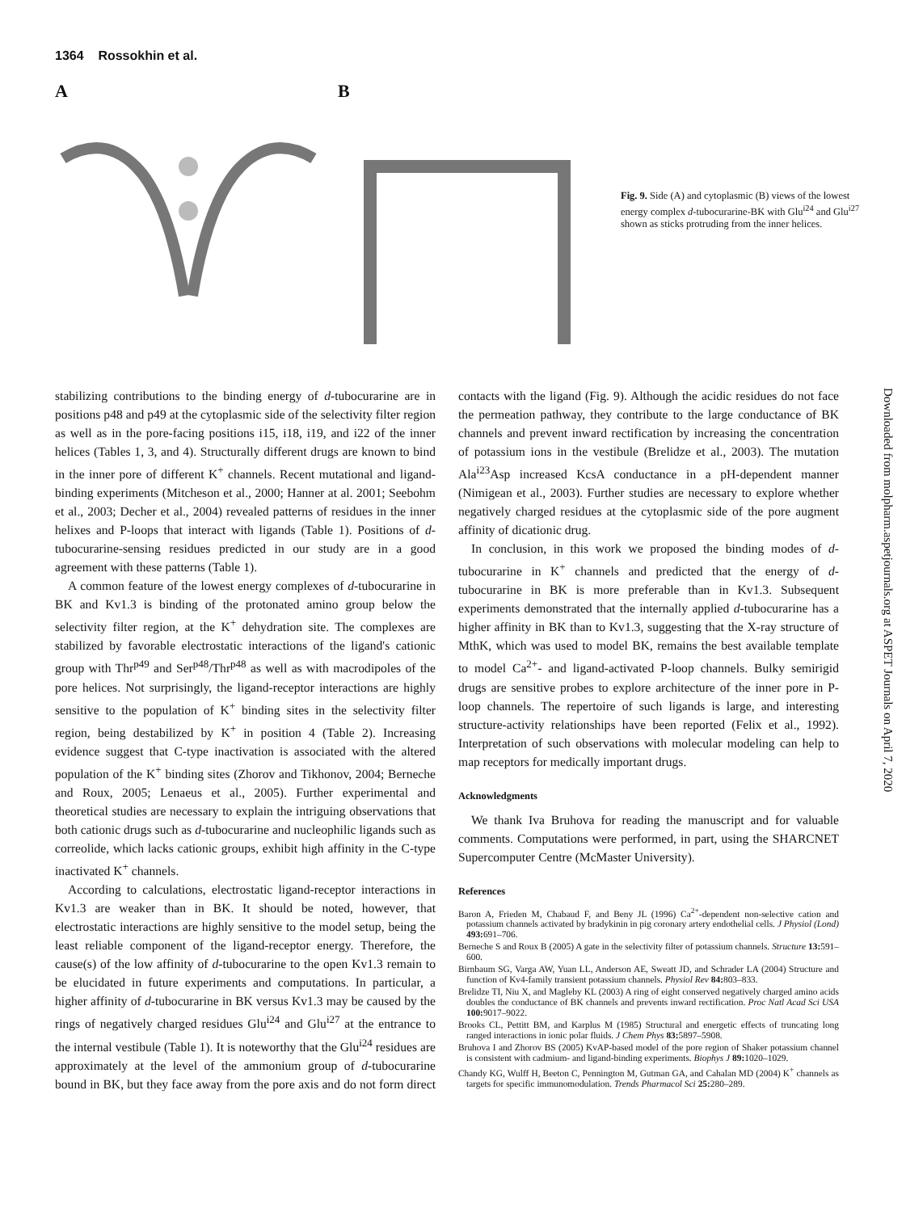1364 Rossokhin et al.
A B
Fig. 9. Side (A) and cytoplasmic (B) views of the lowest energy complex d-tubocurarine-BK with Glu<sup>i24</sup> and Glu<sup>i27</sup> shown as sticks protruding from the inner helices.
stabilizing contributions to the binding energy of d-tubocurarine are in positions p48 and p49 at the cytoplasmic side of the selectivity filter region as well as in the pore-facing positions i15, i18, i19, and i22 of the inner helices (Tables 1, 3, and 4). Structurally different drugs are known to bind in the inner pore of different K<sup>+</sup> channels. Recent mutational and ligand-binding experiments (Mitcheson et al., 2000; Hanner at al. 2001; Seebohm et al., 2003; Decher et al., 2004) revealed patterns of residues in the inner helixes and P-loops that interact with ligands (Table 1). Positions of d-tubocurarine-sensing residues predicted in our study are in a good agreement with these patterns (Table 1).
A common feature of the lowest energy complexes of d-tubocurarine in BK and Kv1.3 is binding of the protonated amino group below the selectivity filter region, at the K<sup>+</sup> dehydration site. The complexes are stabilized by favorable electrostatic interactions of the ligand's cationic group with Thr<sup>p49</sup> and Ser<sup>p48</sup>/Thr<sup>p48</sup> as well as with macrodipoles of the pore helices. Not surprisingly, the ligand-receptor interactions are highly sensitive to the population of K<sup>+</sup> binding sites in the selectivity filter region, being destabilized by K<sup>+</sup> in position 4 (Table 2). Increasing evidence suggest that C-type inactivation is associated with the altered population of the K<sup>+</sup> binding sites (Zhorov and Tikhonov, 2004; Berneche and Roux, 2005; Lenaeus et al., 2005). Further experimental and theoretical studies are necessary to explain the intriguing observations that both cationic drugs such as d-tubocurarine and nucleophilic ligands such as correolide, which lacks cationic groups, exhibit high affinity in the C-type inactivated K<sup>+</sup> channels.
According to calculations, electrostatic ligand-receptor interactions in Kv1.3 are weaker than in BK. It should be noted, however, that electrostatic interactions are highly sensitive to the model setup, being the least reliable component of the ligand-receptor energy. Therefore, the cause(s) of the low affinity of d-tubocurarine to the open Kv1.3 remain to be elucidated in future experiments and computations. In particular, a higher affinity of d-tubocurarine in BK versus Kv1.3 may be caused by the rings of negatively charged residues Glu<sup>i24</sup> and Glu<sup>i27</sup> at the entrance to the internal vestibule (Table 1). It is noteworthy that the Glu<sup>i24</sup> residues are approximately at the level of the ammonium group of d-tubocurarine bound in BK, but they face away from the pore axis and do not form direct contacts with the ligand (Fig. 9). Although the acidic residues do not face the permeation pathway, they contribute to the large conductance of BK channels and prevent inward rectification by increasing the concentration of potassium ions in the vestibule (Brelidze et al., 2003). The mutation Ala<sup>i23</sup>Asp increased KcsA conductance in a pH-dependent manner (Nimigean et al., 2003). Further studies are necessary to explore whether negatively charged residues at the cytoplasmic side of the pore augment affinity of dicationic drug.
In conclusion, in this work we proposed the binding modes of d-tubocurarine in K<sup>+</sup> channels and predicted that the energy of d-tubocurarine in BK is more preferable than in Kv1.3. Subsequent experiments demonstrated that the internally applied d-tubocurarine has a higher affinity in BK than to Kv1.3, suggesting that the X-ray structure of MthK, which was used to model BK, remains the best available template to model Ca<sup>2+</sup>- and ligand-activated P-loop channels. Bulky semirigid drugs are sensitive probes to explore architecture of the inner pore in P-loop channels. The repertoire of such ligands is large, and interesting structure-activity relationships have been reported (Felix et al., 1992). Interpretation of such observations with molecular modeling can help to map receptors for medically important drugs.
Acknowledgments
We thank Iva Bruhova for reading the manuscript and for valuable comments. Computations were performed, in part, using the SHARCNET Supercomputer Centre (McMaster University).
References
Baron A, Frieden M, Chabaud F, and Beny JL (1996) Ca<sup>2+</sup>-dependent non-selective cation and potassium channels activated by bradykinin in pig coronary artery endothelial cells. J Physiol (Lond) 493: 691–706.
Berneche S and Roux B (2005) A gate in the selectivity filter of potassium channels. Structure 13: 591–600.
Birnbaum SG, Varga AW, Yuan LL, Anderson AE, Sweatt JD, and Schrader LA (2004) Structure and function of Kv4-family transient potassium channels. Physiol Rev 84: 803–833.
Brelidze TI, Niu X, and Magleby KL (2003) A ring of eight conserved negatively charged amino acids doubles the conductance of BK channels and prevents inward rectification. Proc Natl Acad Sci USA 100: 9017–9022.
Brooks CL, Pettitt BM, and Karplus M (1985) Structural and energetic effects of truncating long ranged interactions in ionic polar fluids. J Chem Phys 83: 5897–5908.
Bruhova I and Zhorov BS (2005) KvAP-based model of the pore region of Shaker potassium channel is consistent with cadmium- and ligand-binding experiments. Biophys J 89: 1020–1029.
Chandy KG, Wulff H, Beeton C, Pennington M, Gutman GA, and Cahalan MD (2004) K<sup>+</sup> channels as targets for specific immunomodulation. Trends Pharmacol Sci 25: 280–289.
Downloaded from molpharm.aspetjournals.org at ASPET Journals on April 7, 2020